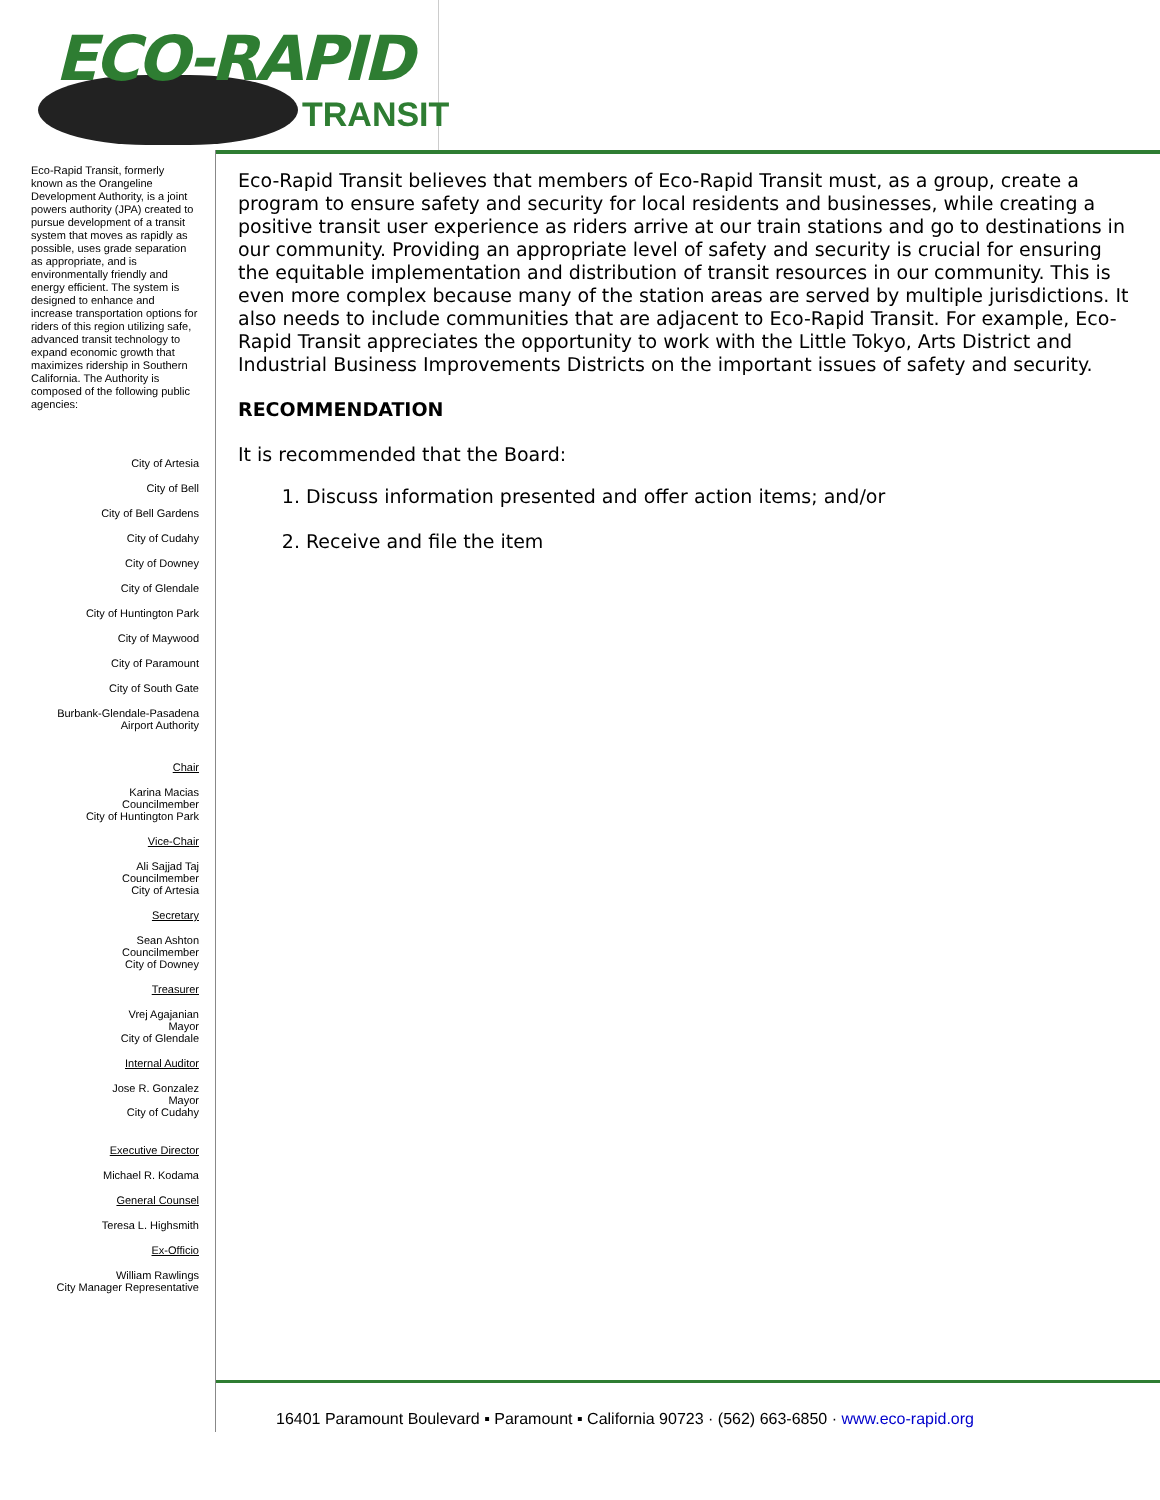ECO-RAPID
TRANSIT
Eco-Rapid Transit, formerly known as the Orangeline Development Authority, is a joint powers authority (JPA) created to pursue development of a transit system that moves as rapidly as possible, uses grade separation as appropriate, and is environmentally friendly and energy efficient. The system is designed to enhance and increase transportation options for riders of this region utilizing safe, advanced transit technology to expand economic growth that maximizes ridership in Southern California. The Authority is composed of the following public agencies:
City of Artesia
City of Bell
City of Bell Gardens
City of Cudahy
City of Downey
City of Glendale
City of Huntington Park
City of Maywood
City of Paramount
City of South Gate
Burbank-Glendale-Pasadena
Airport Authority
Chair
Karina Macias
Councilmember
City of Huntington Park
Vice-Chair
Ali Sajjad Taj
Councilmember
City of Artesia
Secretary
Sean Ashton
Councilmember
City of Downey
Treasurer
Vrej Agajanian
Mayor
City of Glendale
Internal Auditor
Jose R. Gonzalez
Mayor
City of Cudahy
Executive Director
Michael R. Kodama
General Counsel
Teresa L. Highsmith
Ex-Officio
William Rawlings
City Manager Representative
Eco-Rapid Transit believes that members of Eco-Rapid Transit must, as a group, create a program to ensure safety and security for local residents and businesses, while creating a positive transit user experience as riders arrive at our train stations and go to destinations in our community. Providing an appropriate level of safety and security is crucial for ensuring the equitable implementation and distribution of transit resources in our community. This is even more complex because many of the station areas are served by multiple jurisdictions. It also needs to include communities that are adjacent to Eco-Rapid Transit. For example, Eco-Rapid Transit appreciates the opportunity to work with the Little Tokyo, Arts District and Industrial Business Improvements Districts on the important issues of safety and security.
RECOMMENDATION
It is recommended that the Board:
1. Discuss information presented and offer action items; and/or
2. Receive and file the item
16401 Paramount Boulevard ▪ Paramount ▪ California 90723 · (562) 663-6850 · www.eco-rapid.org